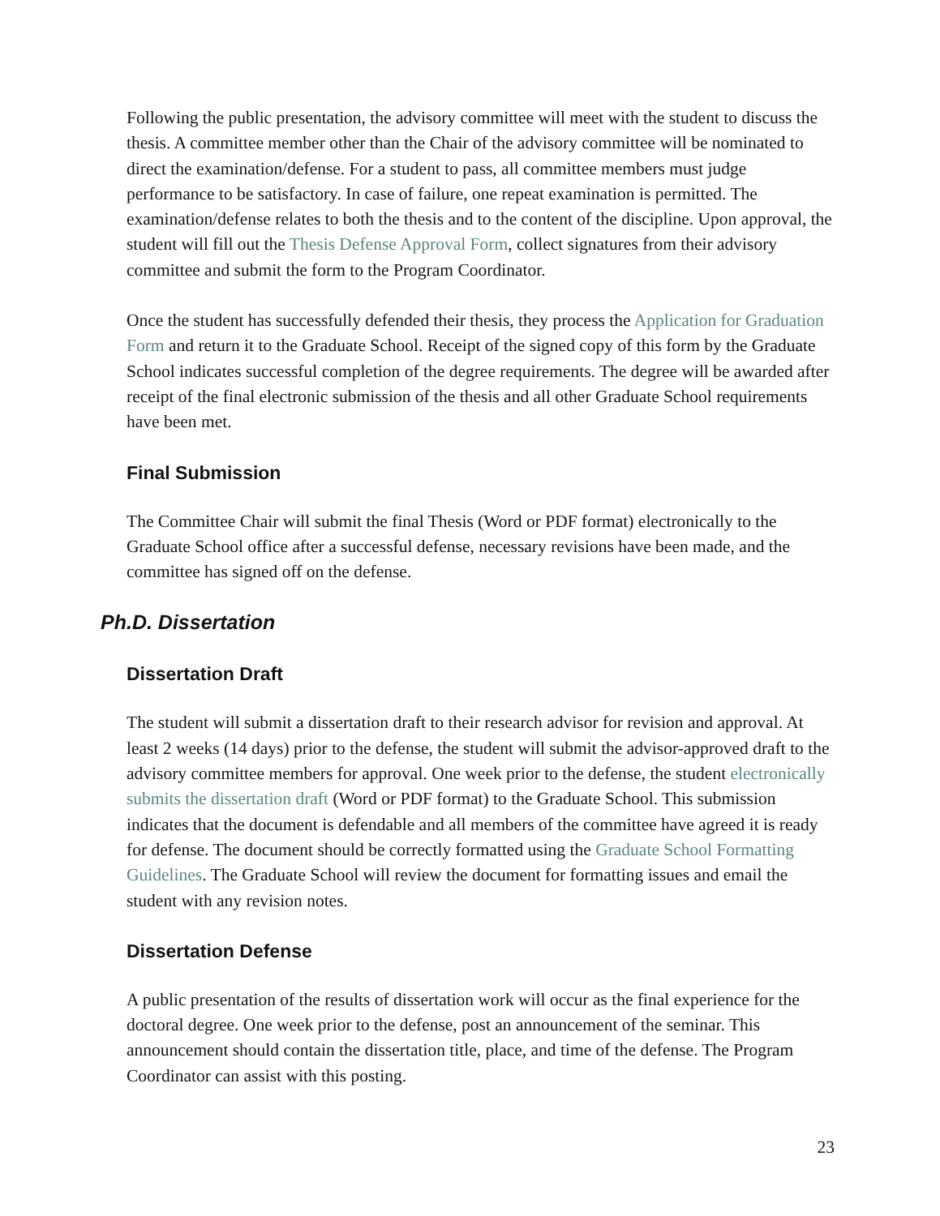Following the public presentation, the advisory committee will meet with the student to discuss the thesis. A committee member other than the Chair of the advisory committee will be nominated to direct the examination/defense. For a student to pass, all committee members must judge performance to be satisfactory. In case of failure, one repeat examination is permitted. The examination/defense relates to both the thesis and to the content of the discipline. Upon approval, the student will fill out the Thesis Defense Approval Form, collect signatures from their advisory committee and submit the form to the Program Coordinator.
Once the student has successfully defended their thesis, they process the Application for Graduation Form and return it to the Graduate School. Receipt of the signed copy of this form by the Graduate School indicates successful completion of the degree requirements. The degree will be awarded after receipt of the final electronic submission of the thesis and all other Graduate School requirements have been met.
Final Submission
The Committee Chair will submit the final Thesis (Word or PDF format) electronically to the Graduate School office after a successful defense, necessary revisions have been made, and the committee has signed off on the defense.
Ph.D. Dissertation
Dissertation Draft
The student will submit a dissertation draft to their research advisor for revision and approval. At least 2 weeks (14 days) prior to the defense, the student will submit the advisor-approved draft to the advisory committee members for approval. One week prior to the defense, the student electronically submits the dissertation draft (Word or PDF format) to the Graduate School. This submission indicates that the document is defendable and all members of the committee have agreed it is ready for defense. The document should be correctly formatted using the Graduate School Formatting Guidelines. The Graduate School will review the document for formatting issues and email the student with any revision notes.
Dissertation Defense
A public presentation of the results of dissertation work will occur as the final experience for the doctoral degree. One week prior to the defense, post an announcement of the seminar. This announcement should contain the dissertation title, place, and time of the defense. The Program Coordinator can assist with this posting.
23